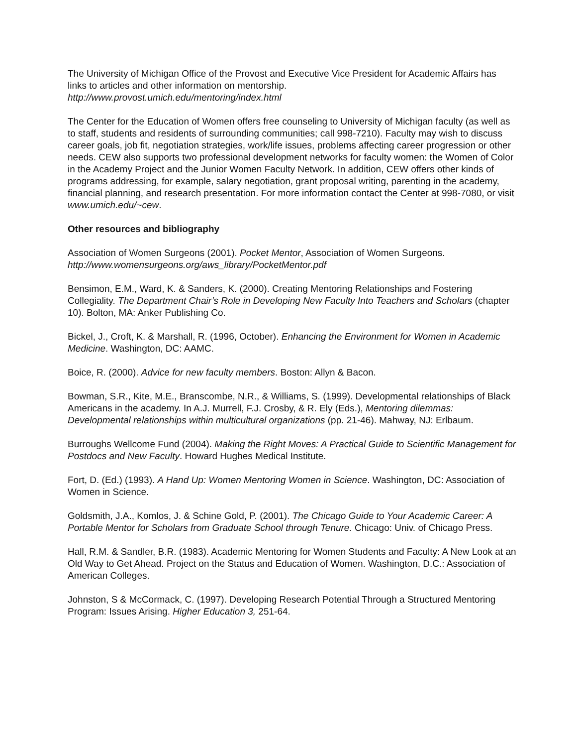The University of Michigan Office of the Provost and Executive Vice President for Academic Affairs has links to articles and other information on mentorship.
http://www.provost.umich.edu/mentoring/index.html
The Center for the Education of Women offers free counseling to University of Michigan faculty (as well as to staff, students and residents of surrounding communities; call 998-7210). Faculty may wish to discuss career goals, job fit, negotiation strategies, work/life issues, problems affecting career progression or other needs. CEW also supports two professional development networks for faculty women: the Women of Color in the Academy Project and the Junior Women Faculty Network. In addition, CEW offers other kinds of programs addressing, for example, salary negotiation, grant proposal writing, parenting in the academy, financial planning, and research presentation. For more information contact the Center at 998-7080, or visit www.umich.edu/~cew.
Other resources and bibliography
Association of Women Surgeons (2001). Pocket Mentor, Association of Women Surgeons.
http://www.womensurgeons.org/aws_library/PocketMentor.pdf
Bensimon, E.M., Ward, K. & Sanders, K. (2000). Creating Mentoring Relationships and Fostering Collegiality. The Department Chair’s Role in Developing New Faculty Into Teachers and Scholars (chapter 10). Bolton, MA: Anker Publishing Co.
Bickel, J., Croft, K. & Marshall, R. (1996, October). Enhancing the Environment for Women in Academic Medicine. Washington, DC: AAMC.
Boice, R. (2000). Advice for new faculty members. Boston: Allyn & Bacon.
Bowman, S.R., Kite, M.E., Branscombe, N.R., & Williams, S. (1999). Developmental relationships of Black Americans in the academy. In A.J. Murrell, F.J. Crosby, & R. Ely (Eds.), Mentoring dilemmas: Developmental relationships within multicultural organizations (pp. 21-46). Mahway, NJ: Erlbaum.
Burroughs Wellcome Fund (2004). Making the Right Moves: A Practical Guide to Scientific Management for Postdocs and New Faculty. Howard Hughes Medical Institute.
Fort, D. (Ed.) (1993). A Hand Up: Women Mentoring Women in Science. Washington, DC: Association of Women in Science.
Goldsmith, J.A., Komlos, J. & Schine Gold, P. (2001). The Chicago Guide to Your Academic Career: A Portable Mentor for Scholars from Graduate School through Tenure. Chicago: Univ. of Chicago Press.
Hall, R.M. & Sandler, B.R. (1983). Academic Mentoring for Women Students and Faculty: A New Look at an Old Way to Get Ahead. Project on the Status and Education of Women. Washington, D.C.: Association of American Colleges.
Johnston, S & McCormack, C. (1997). Developing Research Potential Through a Structured Mentoring Program: Issues Arising. Higher Education 3, 251-64.